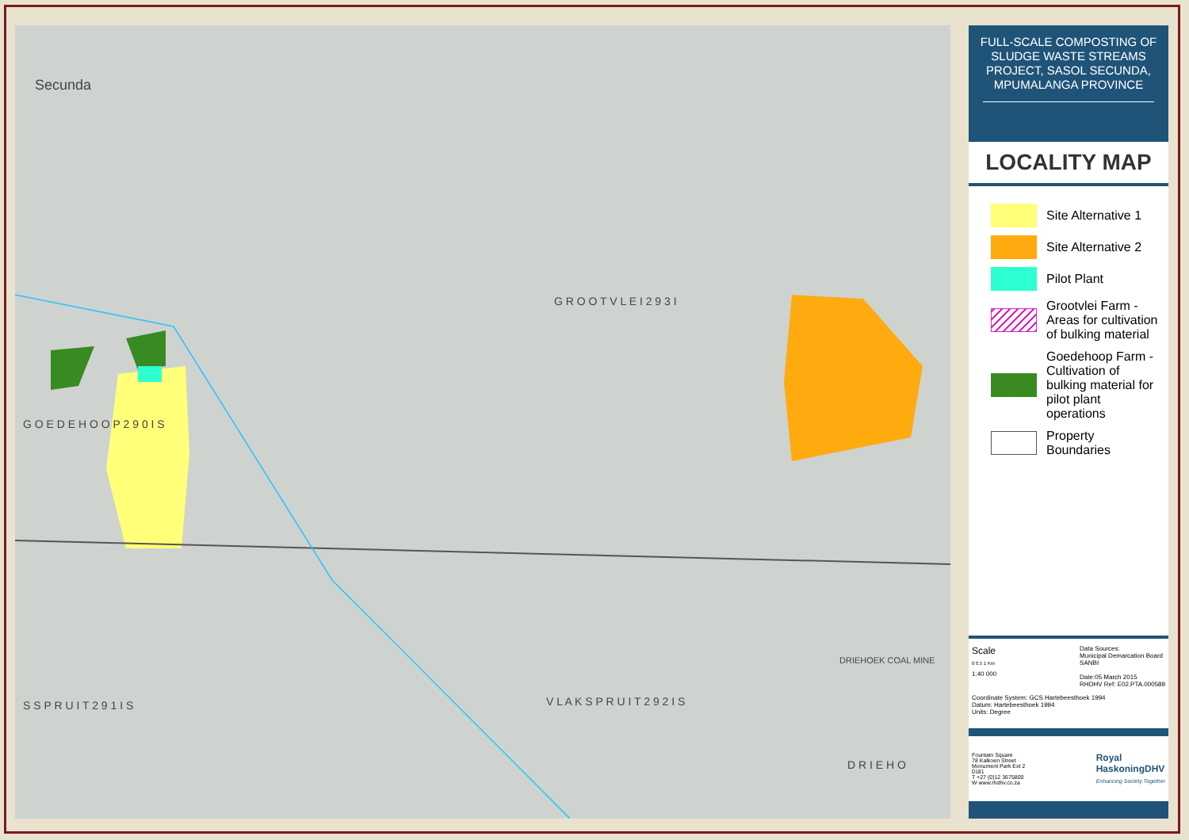Secunda
G R O O T V L E I 2 9 3 I
G O E D E H O O P 2 9 0 I S
V L A K S P R U I T 2 9 2 I S
S S P R U I T 2 9 1 I S
D R I E H O
DRIEHOEK COAL MINE
FULL-SCALE COMPOSTING OF SLUDGE WASTE STREAMS PROJECT, SASOL SECUNDA, MPUMALANGA PROVINCE
LOCALITY MAP
Site Alternative 1
Site Alternative 2
Pilot Plant
Grootvlei Farm - Areas for cultivation of bulking material
Goedehoop Farm - Cultivation of bulking material for pilot plant operations
Property Boundaries
Scale
0 0.5 1 Km
1:40 000
Data Sources:
Municipal Demarcation Board
SANBI
Date:05 March 2015
RHDHV Ref: E02.PTA.000589
Coordinate System: GCS Hartebeesthoek 1994
Datum: Hartebeesthoek 1994
Units: Degree
Fountain Square
78 Kalkoen Street
Monument Park Ext 2
0181
T +27 (0)12 3675800
W www.rhdhv.co.za
Royal
HaskoningDHV
Enhancing Society Together